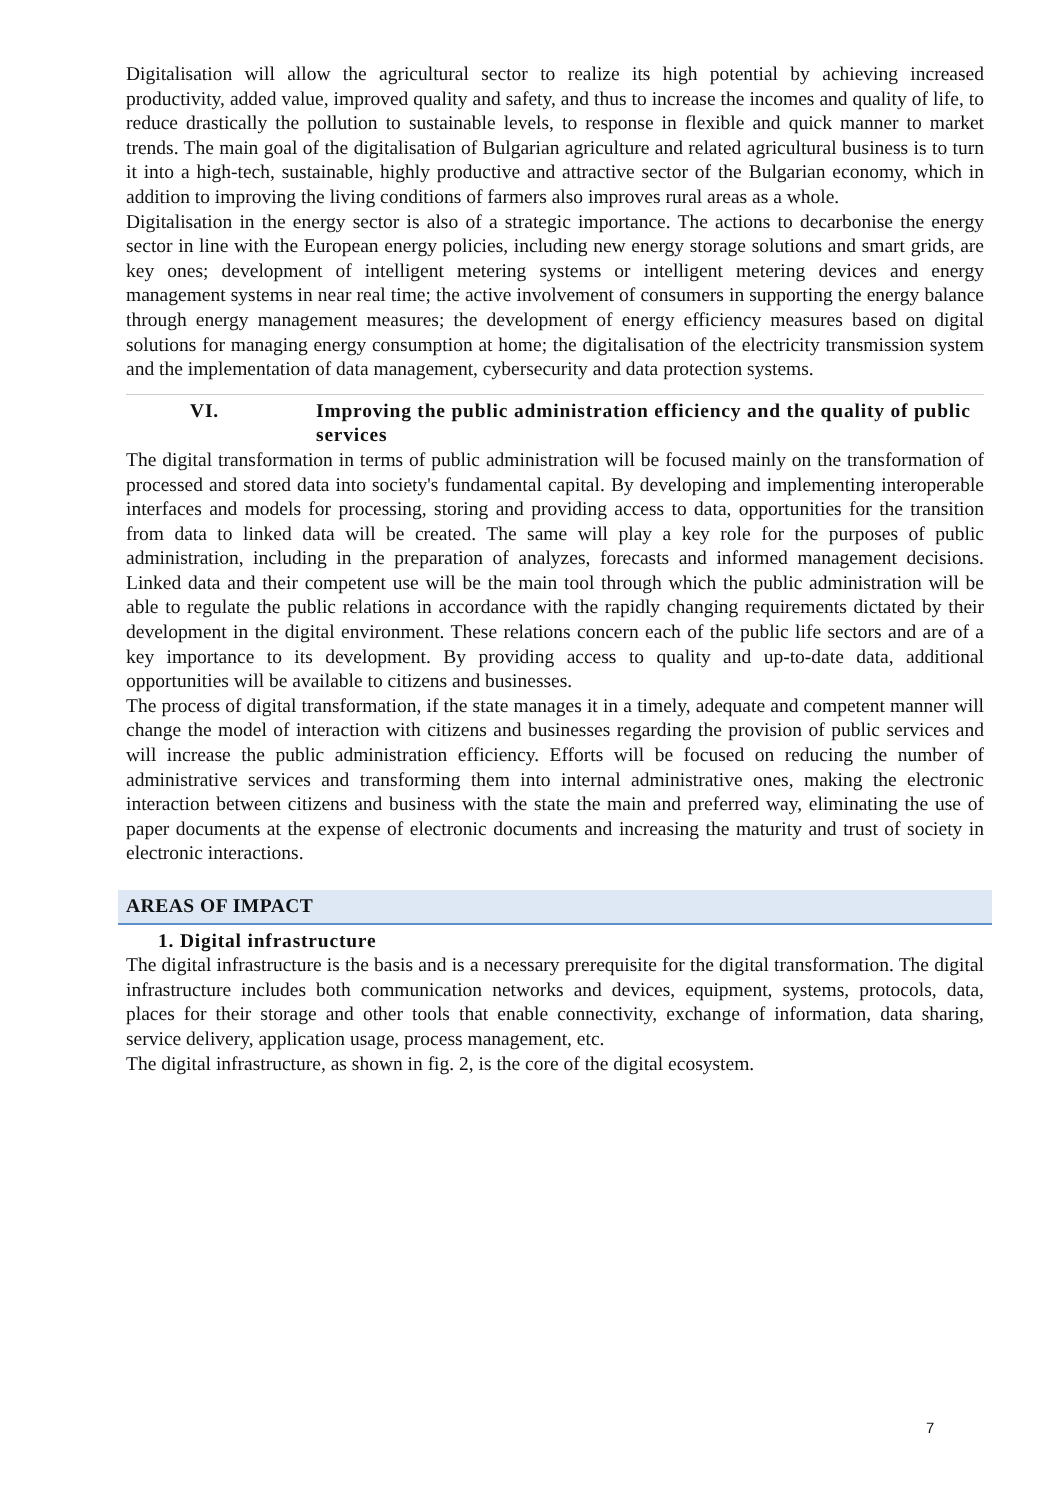Digitalisation will allow the agricultural sector to realize its high potential by achieving increased productivity, added value, improved quality and safety, and thus to increase the incomes and quality of life, to reduce drastically the pollution to sustainable levels, to response in flexible and quick manner to market trends. The main goal of the digitalisation of Bulgarian agriculture and related agricultural business is to turn it into a high-tech, sustainable, highly productive and attractive sector of the Bulgarian economy, which in addition to improving the living conditions of farmers also improves rural areas as a whole.
Digitalisation in the energy sector is also of a strategic importance. The actions to decarbonise the energy sector in line with the European energy policies, including new energy storage solutions and smart grids, are key ones; development of intelligent metering systems or intelligent metering devices and energy management systems in near real time; the active involvement of consumers in supporting the energy balance through energy management measures; the development of energy efficiency measures based on digital solutions for managing energy consumption at home; the digitalisation of the electricity transmission system and the implementation of data management, cybersecurity and data protection systems.
VI. Improving the public administration efficiency and the quality of public services
The digital transformation in terms of public administration will be focused mainly on the transformation of processed and stored data into society's fundamental capital. By developing and implementing interoperable interfaces and models for processing, storing and providing access to data, opportunities for the transition from data to linked data will be created. The same will play a key role for the purposes of public administration, including in the preparation of analyzes, forecasts and informed management decisions. Linked data and their competent use will be the main tool through which the public administration will be able to regulate the public relations in accordance with the rapidly changing requirements dictated by their development in the digital environment. These relations concern each of the public life sectors and are of a key importance to its development. By providing access to quality and up-to-date data, additional opportunities will be available to citizens and businesses.
The process of digital transformation, if the state manages it in a timely, adequate and competent manner will change the model of interaction with citizens and businesses regarding the provision of public services and will increase the public administration efficiency. Efforts will be focused on reducing the number of administrative services and transforming them into internal administrative ones, making the electronic interaction between citizens and business with the state the main and preferred way, eliminating the use of paper documents at the expense of electronic documents and increasing the maturity and trust of society in electronic interactions.
AREAS OF IMPACT
1. Digital infrastructure
The digital infrastructure is the basis and is a necessary prerequisite for the digital transformation. The digital infrastructure includes both communication networks and devices, equipment, systems, protocols, data, places for their storage and other tools that enable connectivity, exchange of information, data sharing, service delivery, application usage, process management, etc.
The digital infrastructure, as shown in fig. 2, is the core of the digital ecosystem.
7